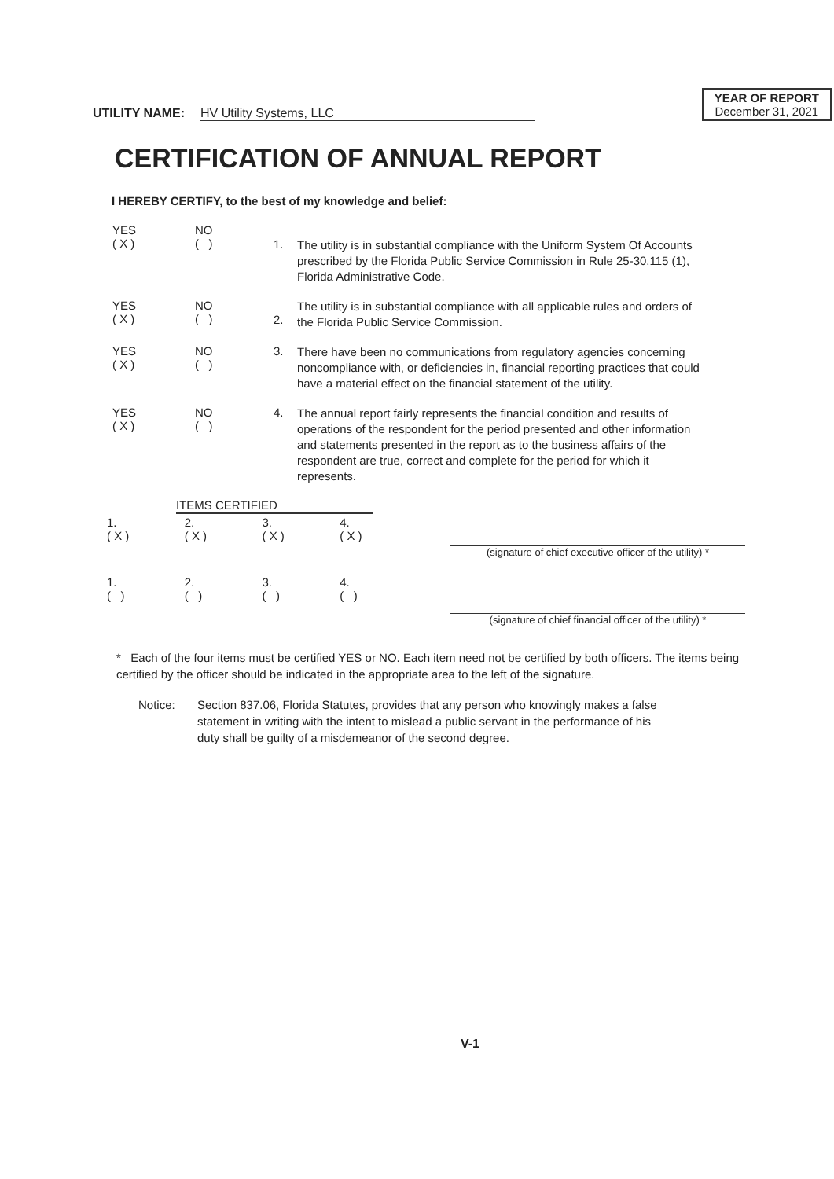UTILITY NAME: HV Utility Systems, LLC
YEAR OF REPORT
December 31, 2021
CERTIFICATION OF ANNUAL REPORT
I HEREBY CERTIFY, to the best of my knowledge and belief:
YES
( X )
NO
( )
1.
The utility is in substantial compliance with the Uniform System Of Accounts prescribed by the Florida Public Service Commission in Rule 25-30.115 (1), Florida Administrative Code.
YES
( X )
NO
( )
2.
The utility is in substantial compliance with all applicable rules and orders of the Florida Public Service Commission.
YES
( X )
NO
( )
3.
There have been no communications from regulatory agencies concerning noncompliance with, or deficiencies in, financial reporting practices that could have a material effect on the financial statement of the utility.
YES
( X )
NO
( )
4.
The annual report fairly represents the financial condition and results of operations of the respondent for the period presented and other information and statements presented in the report as to the business affairs of the respondent are true, correct and complete for the period for which it represents.
ITEMS CERTIFIED
| 1. ( X ) | 2. ( X ) | 3. ( X ) | 4. ( X ) |
| 1. ( ) | 2. ( ) | 3. ( ) | 4. ( ) |
(signature of chief executive officer of the utility) *
(signature of chief financial officer of the utility) *
* Each of the four items must be certified YES or NO. Each item need not be certified by both officers. The items being certified by the officer should be indicated in the appropriate area to the left of the signature.
Notice: Section 837.06, Florida Statutes, provides that any person who knowingly makes a false statement in writing with the intent to mislead a public servant in the performance of his duty shall be guilty of a misdemeanor of the second degree.
V-1